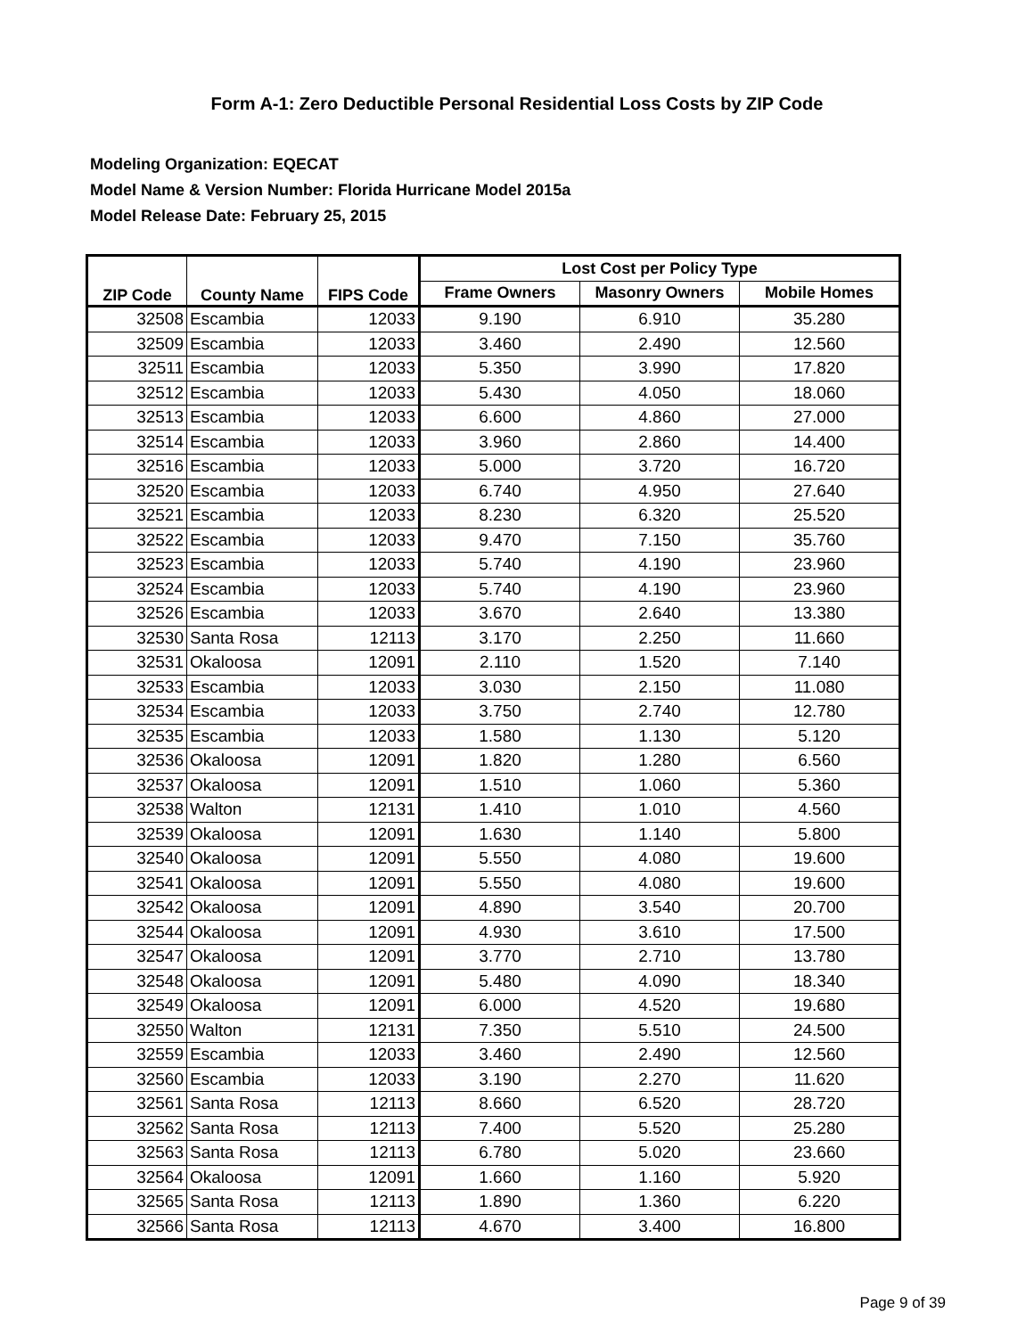Form A-1: Zero Deductible Personal Residential Loss Costs by ZIP Code
Modeling Organization: EQECAT
Model Name & Version Number: Florida Hurricane Model 2015a
Model Release Date: February 25, 2015
| ZIP Code | County Name | FIPS Code | Lost Cost per Policy Type | | |
| --- | --- | --- | --- | --- | --- |
| | | | Frame Owners | Masonry Owners | Mobile Homes |
| 32508 | Escambia | 12033 | 9.190 | 6.910 | 35.280 |
| 32509 | Escambia | 12033 | 3.460 | 2.490 | 12.560 |
| 32511 | Escambia | 12033 | 5.350 | 3.990 | 17.820 |
| 32512 | Escambia | 12033 | 5.430 | 4.050 | 18.060 |
| 32513 | Escambia | 12033 | 6.600 | 4.860 | 27.000 |
| 32514 | Escambia | 12033 | 3.960 | 2.860 | 14.400 |
| 32516 | Escambia | 12033 | 5.000 | 3.720 | 16.720 |
| 32520 | Escambia | 12033 | 6.740 | 4.950 | 27.640 |
| 32521 | Escambia | 12033 | 8.230 | 6.320 | 25.520 |
| 32522 | Escambia | 12033 | 9.470 | 7.150 | 35.760 |
| 32523 | Escambia | 12033 | 5.740 | 4.190 | 23.960 |
| 32524 | Escambia | 12033 | 5.740 | 4.190 | 23.960 |
| 32526 | Escambia | 12033 | 3.670 | 2.640 | 13.380 |
| 32530 | Santa Rosa | 12113 | 3.170 | 2.250 | 11.660 |
| 32531 | Okaloosa | 12091 | 2.110 | 1.520 | 7.140 |
| 32533 | Escambia | 12033 | 3.030 | 2.150 | 11.080 |
| 32534 | Escambia | 12033 | 3.750 | 2.740 | 12.780 |
| 32535 | Escambia | 12033 | 1.580 | 1.130 | 5.120 |
| 32536 | Okaloosa | 12091 | 1.820 | 1.280 | 6.560 |
| 32537 | Okaloosa | 12091 | 1.510 | 1.060 | 5.360 |
| 32538 | Walton | 12131 | 1.410 | 1.010 | 4.560 |
| 32539 | Okaloosa | 12091 | 1.630 | 1.140 | 5.800 |
| 32540 | Okaloosa | 12091 | 5.550 | 4.080 | 19.600 |
| 32541 | Okaloosa | 12091 | 5.550 | 4.080 | 19.600 |
| 32542 | Okaloosa | 12091 | 4.890 | 3.540 | 20.700 |
| 32544 | Okaloosa | 12091 | 4.930 | 3.610 | 17.500 |
| 32547 | Okaloosa | 12091 | 3.770 | 2.710 | 13.780 |
| 32548 | Okaloosa | 12091 | 5.480 | 4.090 | 18.340 |
| 32549 | Okaloosa | 12091 | 6.000 | 4.520 | 19.680 |
| 32550 | Walton | 12131 | 7.350 | 5.510 | 24.500 |
| 32559 | Escambia | 12033 | 3.460 | 2.490 | 12.560 |
| 32560 | Escambia | 12033 | 3.190 | 2.270 | 11.620 |
| 32561 | Santa Rosa | 12113 | 8.660 | 6.520 | 28.720 |
| 32562 | Santa Rosa | 12113 | 7.400 | 5.520 | 25.280 |
| 32563 | Santa Rosa | 12113 | 6.780 | 5.020 | 23.660 |
| 32564 | Okaloosa | 12091 | 1.660 | 1.160 | 5.920 |
| 32565 | Santa Rosa | 12113 | 1.890 | 1.360 | 6.220 |
| 32566 | Santa Rosa | 12113 | 4.670 | 3.400 | 16.800 |
Page 9 of 39